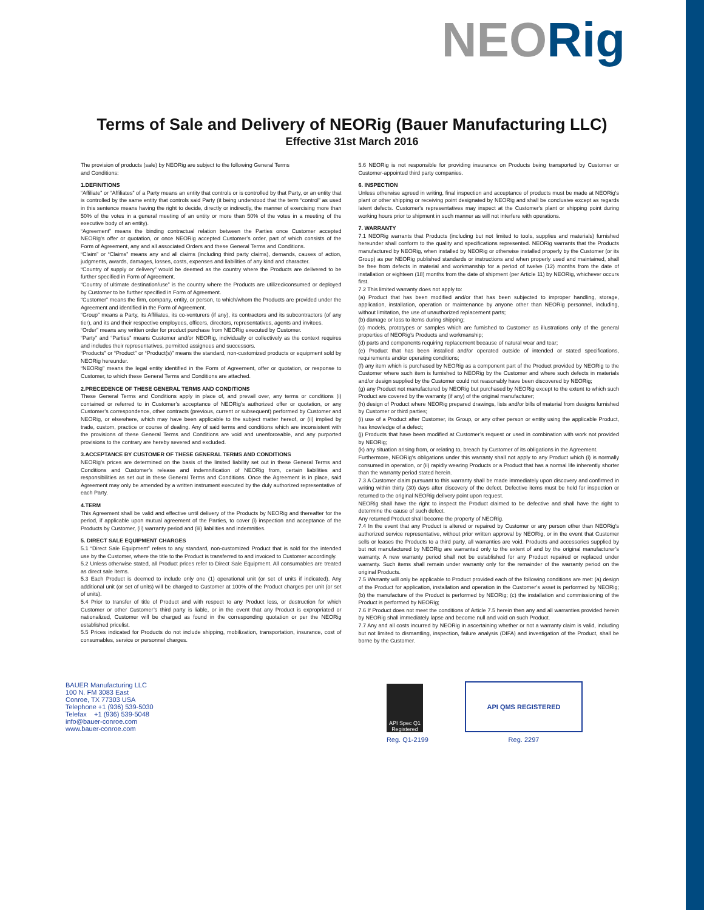NEORig
Terms of Sale and Delivery of NEORig (Bauer Manufacturing LLC)
Effective 31st March 2016
The provision of products (sale) by NEORig are subject to the following General Terms
and Conditions:
1.DEFINITIONS
“Affiliate” or “Affiliates” of a Party means an entity that controls or is controlled by that Party, or an entity that is controlled by the same entity that controls said Party (it being understood that the term “control” as used in this sentence means having the right to decide, directly or indirectly, the manner of exercising more than 50% of the votes in a general meeting of an entity or more than 50% of the votes in a meeting of the executive body of an entity).
“Agreement” means the binding contractual relation between the Parties once Customer accepted NEORig’s offer or quotation, or once NEORig accepted Customer’s order, part of which consists of the Form of Agreement, any and all associated Orders and these General Terms and Conditions.
“Claim” or “Claims” means any and all claims (including third party claims), demands, causes of action, judgments, awards, damages, losses, costs, expenses and liabilities of any kind and character.
“Country of supply or delivery” would be deemed as the country where the Products are delivered to be further specified in Form of Agreement.
“Country of ultimate destination/use” is the country where the Products are utilized/consumed or deployed by Customer to be further specified in Form of Agreement.
“Customer” means the firm, company, entity, or person, to which/whom the Products are provided under the Agreement and identified in the Form of Agreement.
“Group” means a Party, its Affiliates, its co-venturers (if any), its contractors and its subcontractors (of any tier), and its and their respective employees, officers, directors, representatives, agents and invitees.
“Order” means any written order for product purchase from NEORig executed by Customer.
“Party” and “Parties” means Customer and/or NEORig, individually or collectively as the context requires and includes their representatives, permitted assignees and successors.
“Products” or “Product” or “Product(s)” means the standard, non-customized products or equipment sold by NEORig hereunder.
“NEORig” means the legal entity identified in the Form of Agreement, offer or quotation, or response to Customer, to which these General Terms and Conditions are attached.
2.PRECEDENCE OF THESE GENERAL TERMS AND CONDITIONS
These General Terms and Conditions apply in place of, and prevail over, any terms or conditions (i) contained or referred to in Customer’s acceptance of NEORig’s authorized offer or quotation, or any Customer’s correspondence, other contracts (previous, current or subsequent) performed by Customer and NEORig, or elsewhere, which may have been applicable to the subject matter hereof, or (ii) implied by trade, custom, practice or course of dealing. Any of said terms and conditions which are inconsistent with the provisions of these General Terms and Conditions are void and unenforceable, and any purported provisions to the contrary are hereby severed and excluded.
3.ACCEPTANCE BY CUSTOMER OF THESE GENERAL TERMS AND CONDITIONS
NEORig’s prices are determined on the basis of the limited liability set out in these General Terms and Conditions and Customer’s release and indemnification of NEORig from, certain liabilities and responsibilities as set out in these General Terms and Conditions. Once the Agreement is in place, said Agreement may only be amended by a written instrument executed by the duly authorized representative of each Party.
4.TERM
This Agreement shall be valid and effective until delivery of the Products by NEORig and thereafter for the period, if applicable upon mutual agreement of the Parties, to cover (i) inspection and acceptance of the Products by Customer, (ii) warranty period and (iii) liabilities and indemnities.
5. DIRECT SALE EQUIPMENT CHARGES
5.1 “Direct Sale Equipment” refers to any standard, non-customized Product that is sold for the intended use by the Customer, where the title to the Product is transferred to and invoiced to Customer accordingly.
5.2 Unless otherwise stated, all Product prices refer to Direct Sale Equipment. All consumables are treated as direct sale items.
5.3 Each Product is deemed to include only one (1) operational unit (or set of units if indicated). Any additional unit (or set of units) will be charged to Customer at 100% of the Product charges per unit (or set of units).
5.4 Prior to transfer of title of Product and with respect to any Product loss, or destruction for which Customer or other Customer’s third party is liable, or in the event that any Product is expropriated or nationalized, Customer will be charged as found in the corresponding quotation or per the NEORig established pricelist.
5.5 Prices indicated for Products do not include shipping, mobilization, transportation, insurance, cost of consumables, service or personnel charges.
5.6 NEORig is not responsible for providing insurance on Products being transported by Customer or Customer-appointed third party companies.
6. INSPECTION
Unless otherwise agreed in writing, final inspection and acceptance of products must be made at NEORig's plant or other shipping or receiving point designated by NEORig and shall be conclusive except as regards latent defects. Customer's representatives may inspect at the Customer's plant or shipping point during working hours prior to shipment in such manner as will not interfere with operations.
7. WARRANTY
7.1 NEORig warrants that Products (including but not limited to tools, supplies and materials) furnished hereunder shall conform to the quality and specifications represented. NEORig warrants that the Products manufactured by NEORig, when installed by NEORig or otherwise installed properly by the Customer (or its Group) as per NEORig published standards or instructions and when properly used and maintained, shall be free from defects in material and workmanship for a period of twelve (12) months from the date of installation or eighteen (18) months from the date of shipment (per Article 11) by NEORig, whichever occurs first.
7.2 This limited warranty does not apply to:
(a) Product that has been modified and/or that has been subjected to improper handling, storage, application, installation, operation or maintenance by anyone other than NEORig personnel, including, without limitation, the use of unauthorized replacement parts;
(b) damage or loss to items during shipping;
(c) models, prototypes or samples which are furnished to Customer as illustrations only of the general properties of NEORig’s Products and workmanship;
(d) parts and components requiring replacement because of natural wear and tear;
(e) Product that has been installed and/or operated outside of intended or stated specifications, requirements and/or operating conditions;
(f) any item which is purchased by NEORig as a component part of the Product provided by NEORig to the Customer where such item is furnished to NEORig by the Customer and where such defects in materials and/or design supplied by the Customer could not reasonably have been discovered by NEORig;
(g) any Product not manufactured by NEORig but purchased by NEORig except to the extent to which such Product are covered by the warranty (if any) of the original manufacturer;
(h) design of Product where NEORig prepared drawings, lists and/or bills of material from designs furnished by Customer or third parties;
(i) use of a Product after Customer, its Group, or any other person or entity using the applicable Product, has knowledge of a defect;
(j) Products that have been modified at Customer’s request or used in combination with work not provided by NEORig;
(k) any situation arising from, or relating to, breach by Customer of its obligations in the Agreement.
Furthermore, NEORig’s obligations under this warranty shall not apply to any Product which (i) is normally consumed in operation, or (ii) rapidly wearing Products or a Product that has a normal life inherently shorter than the warranty period stated herein.
7.3 A Customer claim pursuant to this warranty shall be made immediately upon discovery and confirmed in writing within thirty (30) days after discovery of the defect. Defective items must be held for inspection or returned to the original NEORig delivery point upon request.
NEORig shall have the right to inspect the Product claimed to be defective and shall have the right to determine the cause of such defect.
Any returned Product shall become the property of NEORig.
7.4 In the event that any Product is altered or repaired by Customer or any person other than NEORig’s authorized service representative, without prior written approval by NEORig, or in the event that Customer sells or leases the Products to a third party, all warranties are void. Products and accessories supplied by but not manufactured by NEORig are warranted only to the extent of and by the original manufacturer’s warranty. A new warranty period shall not be established for any Product repaired or replaced under warranty. Such items shall remain under warranty only for the remainder of the warranty period on the original Products.
7.5 Warranty will only be applicable to Product provided each of the following conditions are met: (a) design of the Product for application, installation and operation in the Customer’s asset is performed by NEORig; (b) the manufacture of the Product is performed by NEORig; (c) the installation and commissioning of the Product is performed by NEORig;
7.6 If Product does not meet the conditions of Article 7.5 herein then any and all warranties provided herein by NEORig shall immediately lapse and become null and void on such Product.
7.7 Any and all costs incurred by NEORig in ascertaining whether or not a warranty claim is valid, including but not limited to dismantling, inspection, failure analysis (DIFA) and investigation of the Product, shall be borne by the Customer.
BAUER Manufacturing LLC
100 N. FM 3083 East
Conroe, TX 77303 USA
Telephone +1 (936) 539-5030
Telefax +1 (936) 539-5048
info@bauer-conroe.com
www.bauer-conroe.com
API Spec Q1 Registered
Reg. Q1-2199
API QMS REGISTERED
Reg. 2297